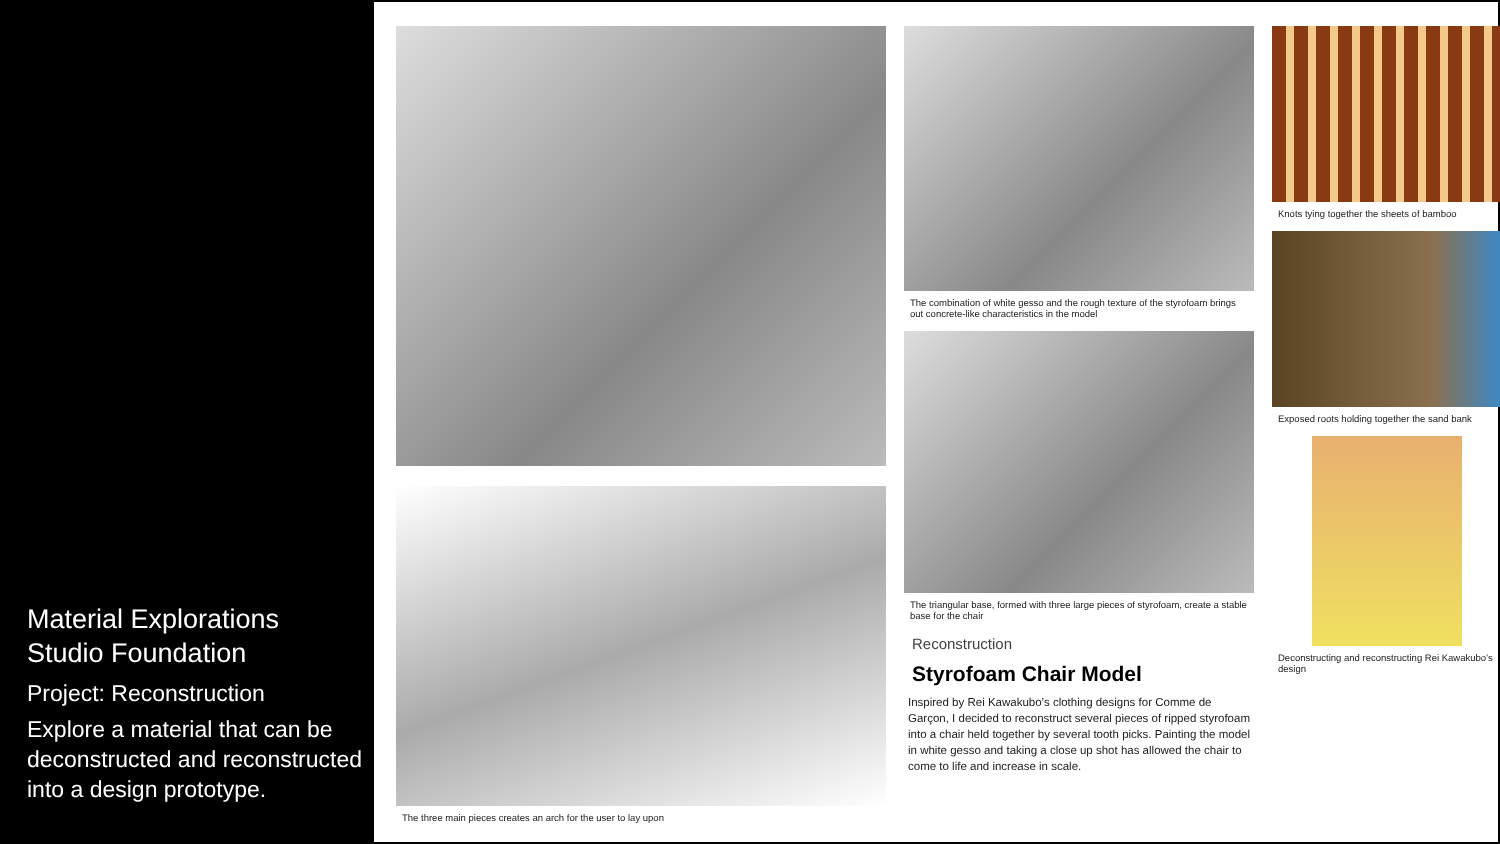Material Explorations
Studio Foundation
Project: Reconstruction
Explore a material that can be deconstructed and reconstructed into a design prototype.
The three main pieces creates an arch for the user to lay upon
The combination of white gesso and the rough texture of the styrofoam brings out concrete-like characteristics in the model
The triangular base, formed with three large pieces of styrofoam, create a stable base for the chair
Reconstruction
Styrofoam Chair Model
Inspired by Rei Kawakubo’s clothing designs for Comme de Garçon, I decided to reconstruct several pieces of ripped styrofoam into a chair held together by several tooth picks. Painting the model in white gesso and taking a close up shot has allowed the chair to come to life and increase in scale.
Knots tying together the sheets of bamboo
Exposed roots holding together the sand bank
Deconstructing and reconstructing Rei Kawakubo’s design